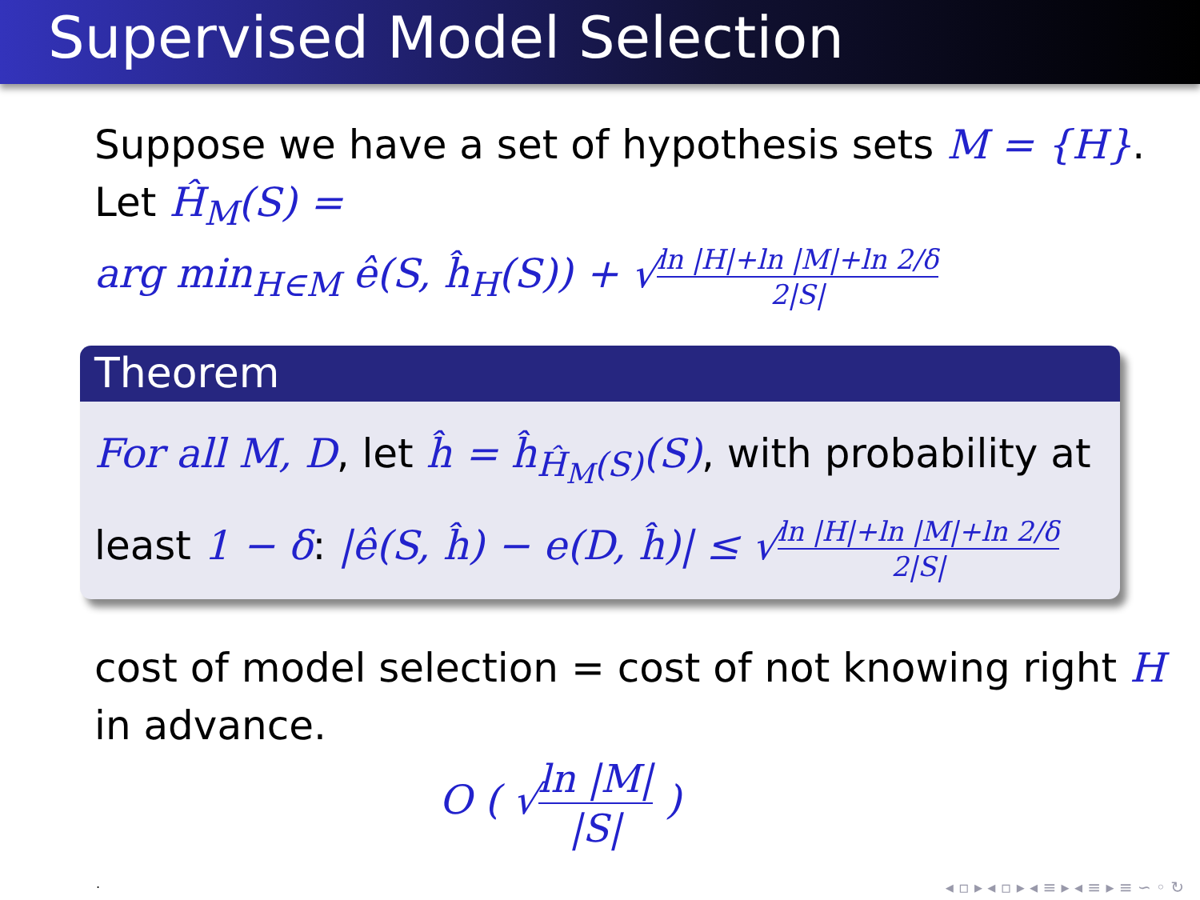Supervised Model Selection
Suppose we have a set of hypothesis sets M = {H}.
Let Ĥ<sub>M</sub>(S) =
arg min<sub>H∈M</sub> ê(S, ĥ<sub>H</sub>(S)) + √ln |H|+ln |M|+ln 2/δ 2|S|
Theorem
For all M, D, let ĥ = ĥ<sub>Ĥ<sub>M</sub>(S)</sub>(S), with probability at least 1 − δ: |ê(S, ĥ) − e(D, ĥ)| ≤ √ln |H|+ln |M|+ln 2/δ 2|S|
cost of model selection = cost of not knowing right H in advance.
O ( √ln |M| |S| )
.
◂ ▫ ▸ ◂ ▫ ▸ ◂ ≡ ▸ ◂ ≡ ▸ ≡ ∽ ◦ ↻